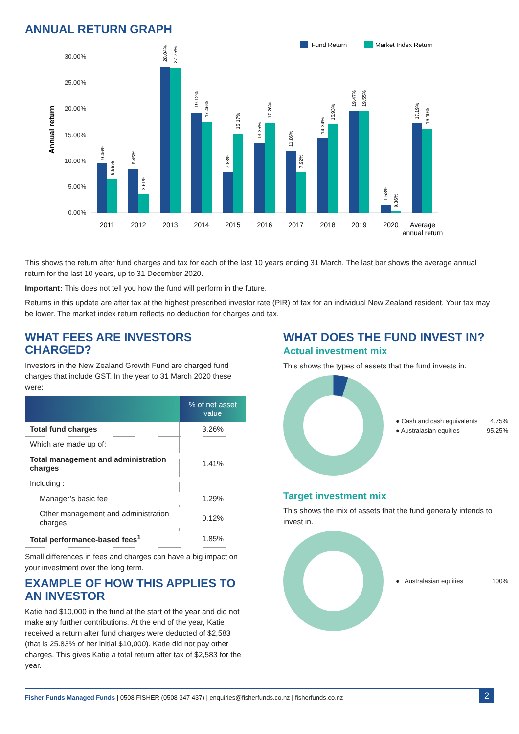ANNUAL RETURN GRAPH
Fund Return
Market Index Return
Annual return
30.00%
25.00%
20.00%
15.00%
10.00%
5.00%
0.00%
2011
2012
2013
2014
2015
2016
2017
2018
2019
2020
Average
annual return
9.46%
6.58%
8.45%
3.61%
28.04%
27.75%
19.12%
17.46%
7.83%
15.17%
13.35%
17.26%
11.86%
7.92%
14.34%
16.93%
19.47%
19.55%
1.58%
0.36%
17.19%
16.10%
This shows the return after fund charges and tax for each of the last 10 years ending 31 March. The last bar shows the average annual return for the last 10 years, up to 31 December 2020.
Important: This does not tell you how the fund will perform in the future.
Returns in this update are after tax at the highest prescribed investor rate (PIR) of tax for an individual New Zealand resident. Your tax may be lower. The market index return reflects no deduction for charges and tax.
WHAT FEES ARE INVESTORS CHARGED?
Investors in the New Zealand Growth Fund are charged fund charges that include GST. In the year to 31 March 2020 these were:
| | % of net asset value |
| --- | --- |
| Total fund charges | 3.26% |
| Which are made up of: | |
| Total management and administration charges | 1.41% |
| Including : | |
| Manager’s basic fee | 1.29% |
| Other management and administration charges | 0.12% |
| Total performance-based fees<sup>1</sup> | 1.85% |
Small differences in fees and charges can have a big impact on your investment over the long term.
EXAMPLE OF HOW THIS APPLIES TO AN INVESTOR
Katie had $10,000 in the fund at the start of the year and did not make any further contributions. At the end of the year, Katie received a return after fund charges were deducted of $2,583 (that is 25.83% of her initial $10,000). Katie did not pay other charges. This gives Katie a total return after tax of $2,583 for the year.
WHAT DOES THE FUND INVEST IN?
Actual investment mix
This shows the types of assets that the fund invests in.
● Cash and cash equivalents 4.75%
● Australasian equities 95.25%
Target investment mix
This shows the mix of assets that the fund generally intends to invest in.
● Australasian equities 100%
Fisher Funds Managed Funds | 0508 FISHER (0508 347 437) | enquiries@fisherfunds.co.nz | fisherfunds.co.nz 2